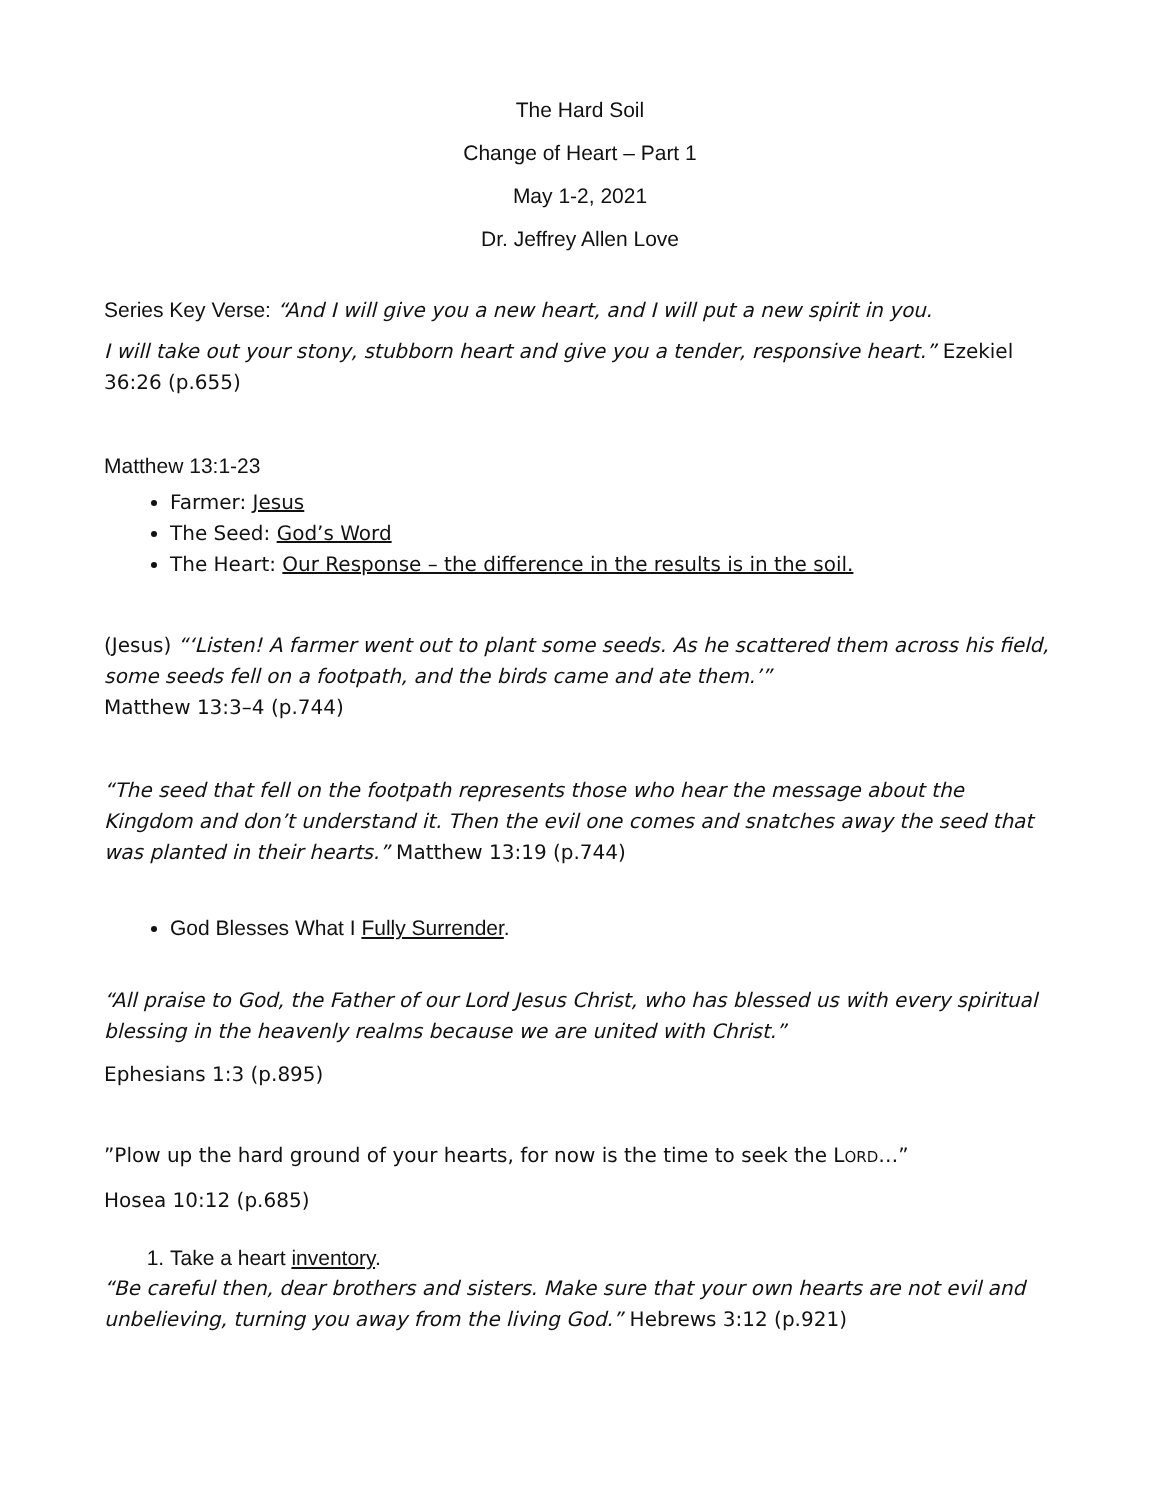The Hard Soil
Change of Heart – Part 1
May 1-2, 2021
Dr. Jeffrey Allen Love
Series Key Verse: “And I will give you a new heart, and I will put a new spirit in you.
I will take out your stony, stubborn heart and give you a tender, responsive heart.” Ezekiel 36:26 (p.655)
Matthew 13:1-23
Farmer: Jesus
The Seed: God’s Word
The Heart: Our Response – the difference in the results is in the soil.
(Jesus) “‘Listen! A farmer went out to plant some seeds. As he scattered them across his field, some seeds fell on a footpath, and the birds came and ate them.’”
Matthew 13:3–4 (p.744)
“The seed that fell on the footpath represents those who hear the message about the Kingdom and don’t understand it. Then the evil one comes and snatches away the seed that was planted in their hearts.” Matthew 13:19 (p.744)
God Blesses What I Fully Surrender.
“All praise to God, the Father of our Lord Jesus Christ, who has blessed us with every spiritual blessing in the heavenly realms because we are united with Christ.”
Ephesians 1:3 (p.895)
”Plow up the hard ground of your hearts, for now is the time to seek the LORD…”
Hosea 10:12 (p.685)
1. Take a heart inventory.
“Be careful then, dear brothers and sisters. Make sure that your own hearts are not evil and unbelieving, turning you away from the living God.” Hebrews 3:12 (p.921)